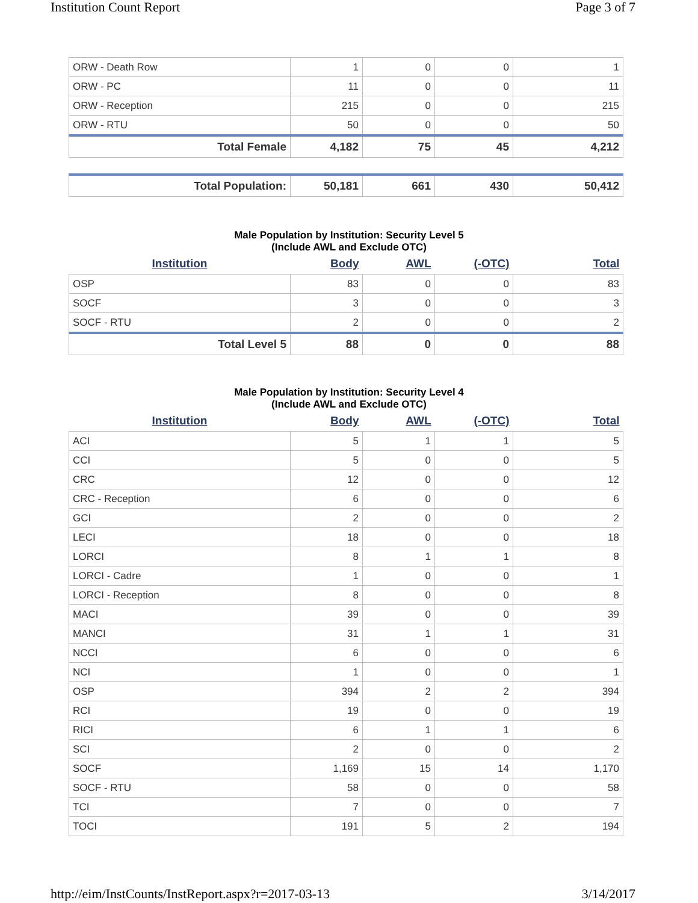Institution Count Report Page 3 of 7
| ORW - Death Row | 1 | 0 | 0 | 1 |
| ORW - PC | 11 | 0 | 0 | 11 |
| ORW - Reception | 215 | 0 | 0 | 215 |
| ORW - RTU | 50 | 0 | 0 | 50 |
| Total Female | 4,182 | 75 | 45 | 4,212 |
| Total Population: | 50,181 | 661 | 430 | 50,412 |
Male Population by Institution: Security Level 5
(Include AWL and Exclude OTC)
| Institution | Body | AWL | (-OTC) | Total |
| --- | --- | --- | --- | --- |
| OSP | 83 | 0 | 0 | 83 |
| SOCF | 3 | 0 | 0 | 3 |
| SOCF - RTU | 2 | 0 | 0 | 2 |
| Total Level 5 | 88 | 0 | 0 | 88 |
Male Population by Institution: Security Level 4
(Include AWL and Exclude OTC)
| Institution | Body | AWL | (-OTC) | Total |
| --- | --- | --- | --- | --- |
| ACI | 5 | 1 | 1 | 5 |
| CCI | 5 | 0 | 0 | 5 |
| CRC | 12 | 0 | 0 | 12 |
| CRC - Reception | 6 | 0 | 0 | 6 |
| GCI | 2 | 0 | 0 | 2 |
| LECI | 18 | 0 | 0 | 18 |
| LORCI | 8 | 1 | 1 | 8 |
| LORCI - Cadre | 1 | 0 | 0 | 1 |
| LORCI - Reception | 8 | 0 | 0 | 8 |
| MACI | 39 | 0 | 0 | 39 |
| MANCI | 31 | 1 | 1 | 31 |
| NCCI | 6 | 0 | 0 | 6 |
| NCI | 1 | 0 | 0 | 1 |
| OSP | 394 | 2 | 2 | 394 |
| RCI | 19 | 0 | 0 | 19 |
| RICI | 6 | 1 | 1 | 6 |
| SCI | 2 | 0 | 0 | 2 |
| SOCF | 1,169 | 15 | 14 | 1,170 |
| SOCF - RTU | 58 | 0 | 0 | 58 |
| TCI | 7 | 0 | 0 | 7 |
| TOCI | 191 | 5 | 2 | 194 |
http://eim/InstCounts/InstReport.aspx?r=2017-03-13 3/14/2017